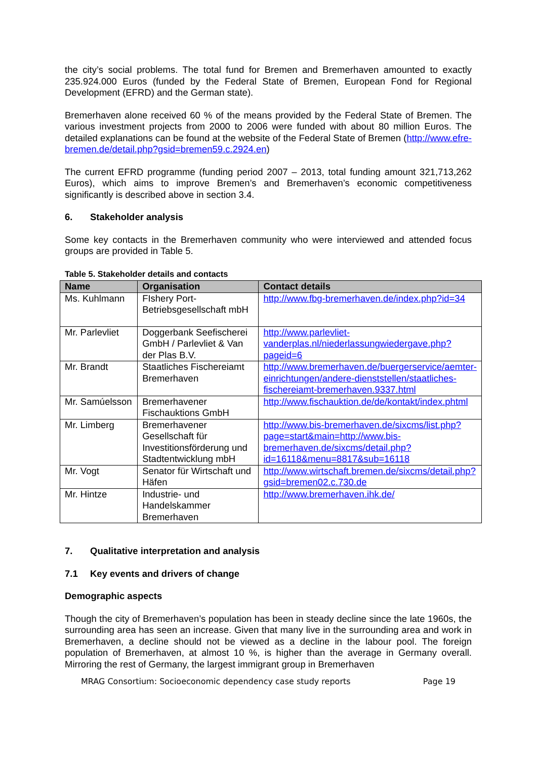the city’s social problems. The total fund for Bremen and Bremerhaven amounted to exactly 235.924.000 Euros (funded by the Federal State of Bremen, European Fond for Regional Development (EFRD) and the German state).
Bremerhaven alone received 60 % of the means provided by the Federal State of Bremen. The various investment projects from 2000 to 2006 were funded with about 80 million Euros. The detailed explanations can be found at the website of the Federal State of Bremen (http://www.efre-bremen.de/detail.php?gsid=bremen59.c.2924.en)
The current EFRD programme (funding period 2007 – 2013, total funding amount 321,713,262 Euros), which aims to improve Bremen’s and Bremerhaven’s economic competitiveness significantly is described above in section 3.4.
6. Stakeholder analysis
Some key contacts in the Bremerhaven community who were interviewed and attended focus groups are provided in Table 5.
Table 5. Stakeholder details and contacts
| Name | Organisation | Contact details |
| --- | --- | --- |
| Ms. Kuhlmann | FIshery Port-Betriebsgesellschaft mbH | http://www.fbg-bremerhaven.de/index.php?id=34 |
| Mr. Parlevliet | Doggerbank Seefischerei GmbH / Parlevliet & Van der Plas B.V. | http://www.parlevliet-vanderplas.nl/niederlassungwiedergave.php?pageid=6 |
| Mr. Brandt | Staatliches Fischereiamt Bremerhaven | http://www.bremerhaven.de/buergerservice/aemter-einrichtungen/andere-dienststellen/staatliches-fischereiamt-bremerhaven.9337.html |
| Mr. Samúelsson | Bremerhavener Fischauktions GmbH | http://www.fischauktion.de/de/kontakt/index.phtml |
| Mr. Limberg | Bremerhavener Gesellschaft für Investitionsförderung und Stadtentwicklung mbH | http://www.bis-bremerhaven.de/sixcms/list.php?page=start&main=http://www.bis-bremerhaven.de/sixcms/detail.php?id=16118&menu=8817&sub=16118 |
| Mr. Vogt | Senator für Wirtschaft und Häfen | http://www.wirtschaft.bremen.de/sixcms/detail.php?gsid=bremen02.c.730.de |
| Mr. Hintze | Industrie- und Handelskammer Bremerhaven | http://www.bremerhaven.ihk.de/ |
7. Qualitative interpretation and analysis
7.1 Key events and drivers of change
Demographic aspects
Though the city of Bremerhaven’s population has been in steady decline since the late 1960s, the surrounding area has seen an increase. Given that many live in the surrounding area and work in Bremerhaven, a decline should not be viewed as a decline in the labour pool. The foreign population of Bremerhaven, at almost 10 %, is higher than the average in Germany overall. Mirroring the rest of Germany, the largest immigrant group in Bremerhaven
MRAG Consortium: Socioeconomic dependency case study reports Page 19